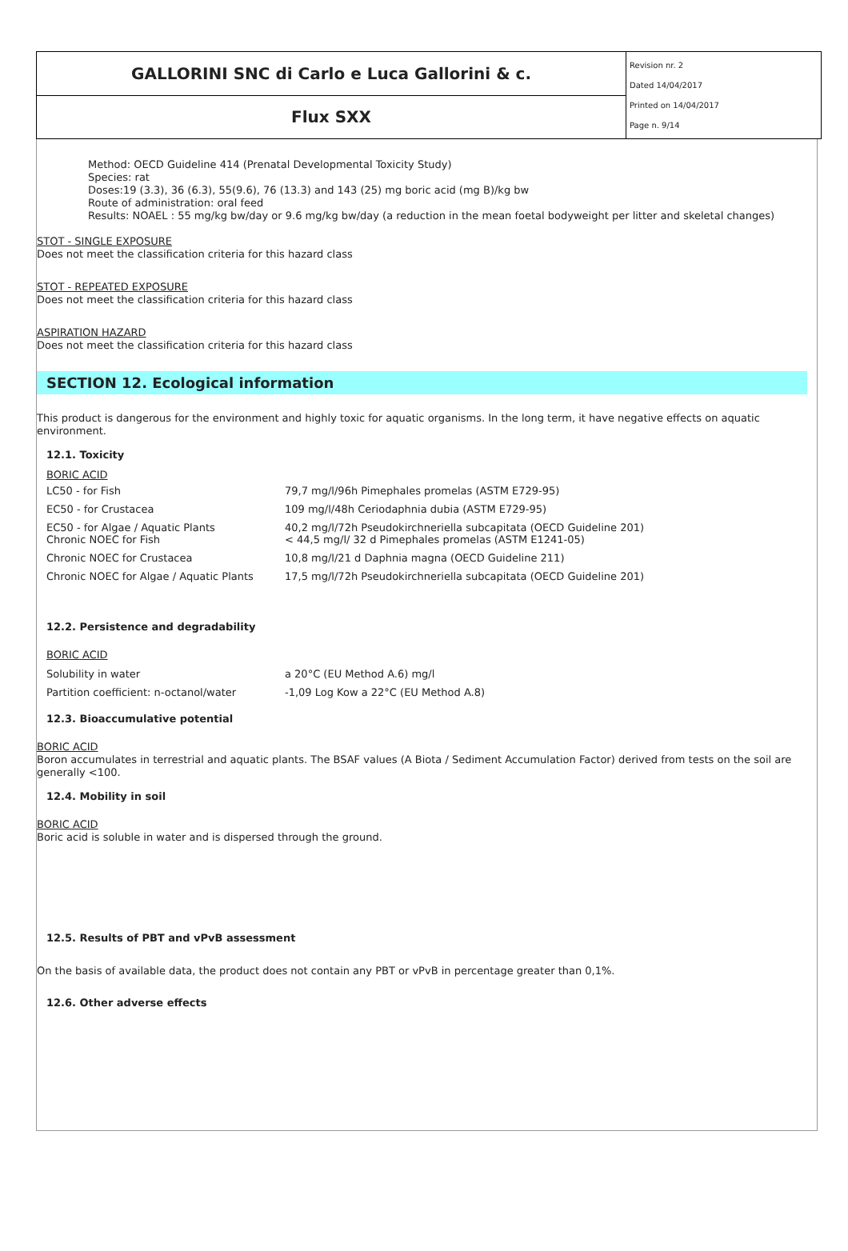| GALLORINI SNC di Carlo e Luca Gallorini & c. | Revision nr. 2 Dated 14/04/2017 Printed on 14/04/2017 Page n. 9/14 |
| Flux SXX | |
Method: OECD Guideline 414 (Prenatal Developmental Toxicity Study)
Species: rat
Doses:19 (3.3), 36 (6.3), 55(9.6), 76 (13.3) and 143 (25) mg boric acid (mg B)/kg bw
Route of administration: oral feed
Results: NOAEL : 55 mg/kg bw/day or 9.6 mg/kg bw/day (a reduction in the mean foetal bodyweight per litter and skeletal changes)
STOT - SINGLE EXPOSURE
Does not meet the classification criteria for this hazard class
STOT - REPEATED EXPOSURE
Does not meet the classification criteria for this hazard class
ASPIRATION HAZARD
Does not meet the classification criteria for this hazard class
SECTION 12. Ecological information
This product is dangerous for the environment and highly toxic for aquatic organisms. In the long term, it have negative effects on aquatic environment.
12.1. Toxicity
BORIC ACID
| LC50 - for Fish | 79,7 mg/l/96h Pimephales promelas (ASTM E729-95) |
| EC50 - for Crustacea | 109 mg/l/48h Ceriodaphnia dubia (ASTM E729-95) |
| EC50 - for Algae / Aquatic Plants Chronic NOEC for Fish | 40,2 mg/l/72h Pseudokirchneriella subcapitata (OECD Guideline 201) < 44,5 mg/l/ 32 d Pimephales promelas (ASTM E1241-05) |
| Chronic NOEC for Crustacea | 10,8 mg/l/21 d Daphnia magna (OECD Guideline 211) |
| Chronic NOEC for Algae / Aquatic Plants | 17,5 mg/l/72h Pseudokirchneriella subcapitata (OECD Guideline 201) |
12.2. Persistence and degradability
BORIC ACID
| Solubility in water | a 20°C (EU Method A.6) mg/l |
| Partition coefficient: n-octanol/water | -1,09 Log Kow a 22°C (EU Method A.8) |
12.3. Bioaccumulative potential
BORIC ACID
Boron accumulates in terrestrial and aquatic plants. The BSAF values (A Biota / Sediment Accumulation Factor) derived from tests on the soil are generally <100.
12.4. Mobility in soil
BORIC ACID
Boric acid is soluble in water and is dispersed through the ground.
12.5. Results of PBT and vPvB assessment
On the basis of available data, the product does not contain any PBT or vPvB in percentage greater than 0,1%.
12.6. Other adverse effects